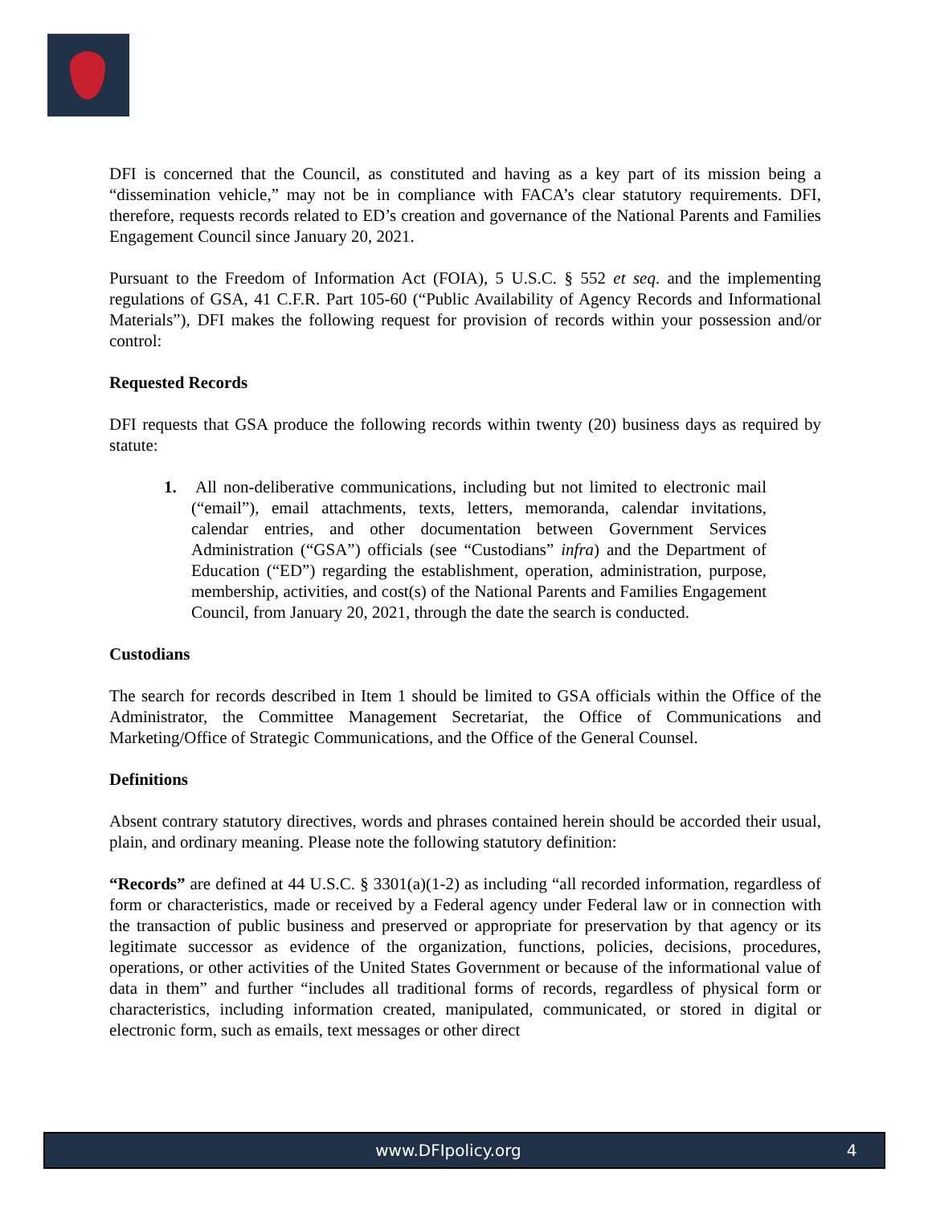DFI is concerned that the Council, as constituted and having as a key part of its mission being a “dissemination vehicle,” may not be in compliance with FACA’s clear statutory requirements. DFI, therefore, requests records related to ED’s creation and governance of the National Parents and Families Engagement Council since January 20, 2021.
Pursuant to the Freedom of Information Act (FOIA), 5 U.S.C. § 552 et seq. and the implementing regulations of GSA, 41 C.F.R. Part 105-60 (“Public Availability of Agency Records and Informational Materials”), DFI makes the following request for provision of records within your possession and/or control:
Requested Records
DFI requests that GSA produce the following records within twenty (20) business days as required by statute:
1. All non-deliberative communications, including but not limited to electronic mail (“email”), email attachments, texts, letters, memoranda, calendar invitations, calendar entries, and other documentation between Government Services Administration (“GSA”) officials (see “Custodians” infra) and the Department of Education (“ED”) regarding the establishment, operation, administration, purpose, membership, activities, and cost(s) of the National Parents and Families Engagement Council, from January 20, 2021, through the date the search is conducted.
Custodians
The search for records described in Item 1 should be limited to GSA officials within the Office of the Administrator, the Committee Management Secretariat, the Office of Communications and Marketing/Office of Strategic Communications, and the Office of the General Counsel.
Definitions
Absent contrary statutory directives, words and phrases contained herein should be accorded their usual, plain, and ordinary meaning. Please note the following statutory definition:
“Records” are defined at 44 U.S.C. § 3301(a)(1-2) as including “all recorded information, regardless of form or characteristics, made or received by a Federal agency under Federal law or in connection with the transaction of public business and preserved or appropriate for preservation by that agency or its legitimate successor as evidence of the organization, functions, policies, decisions, procedures, operations, or other activities of the United States Government or because of the informational value of data in them” and further “includes all traditional forms of records, regardless of physical form or characteristics, including information created, manipulated, communicated, or stored in digital or electronic form, such as emails, text messages or other direct
www.DFIpolicy.org 4